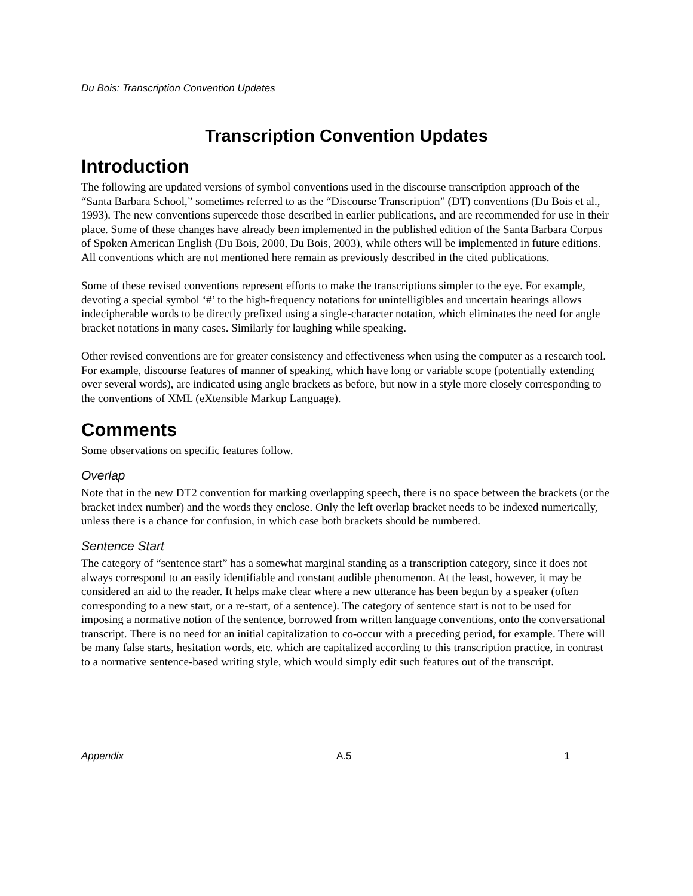Du Bois: Transcription Convention Updates
Transcription Convention Updates
Introduction
The following are updated versions of symbol conventions used in the discourse transcription approach of the “Santa Barbara School,” sometimes referred to as the “Discourse Transcription” (DT) conventions (Du Bois et al., 1993). The new conventions supercede those described in earlier publications, and are recommended for use in their place. Some of these changes have already been implemented in the published edition of the Santa Barbara Corpus of Spoken American English (Du Bois, 2000, Du Bois, 2003), while others will be implemented in future editions. All conventions which are not mentioned here remain as previously described in the cited publications.
Some of these revised conventions represent efforts to make the transcriptions simpler to the eye. For example, devoting a special symbol ‘#’ to the high-frequency notations for unintelligibles and uncertain hearings allows indecipherable words to be directly prefixed using a single-character notation, which eliminates the need for angle bracket notations in many cases. Similarly for laughing while speaking.
Other revised conventions are for greater consistency and effectiveness when using the computer as a research tool. For example, discourse features of manner of speaking, which have long or variable scope (potentially extending over several words), are indicated using angle brackets as before, but now in a style more closely corresponding to the conventions of XML (eXtensible Markup Language).
Comments
Some observations on specific features follow.
Overlap
Note that in the new DT2 convention for marking overlapping speech, there is no space between the brackets (or the bracket index number) and the words they enclose. Only the left overlap bracket needs to be indexed numerically, unless there is a chance for confusion, in which case both brackets should be numbered.
Sentence Start
The category of “sentence start” has a somewhat marginal standing as a transcription category, since it does not always correspond to an easily identifiable and constant audible phenomenon. At the least, however, it may be considered an aid to the reader. It helps make clear where a new utterance has been begun by a speaker (often corresponding to a new start, or a re-start, of a sentence). The category of sentence start is not to be used for imposing a normative notion of the sentence, borrowed from written language conventions, onto the conversational transcript. There is no need for an initial capitalization to co-occur with a preceding period, for example. There will be many false starts, hesitation words, etc. which are capitalized according to this transcription practice, in contrast to a normative sentence-based writing style, which would simply edit such features out of the transcript.
Appendix A.5 1